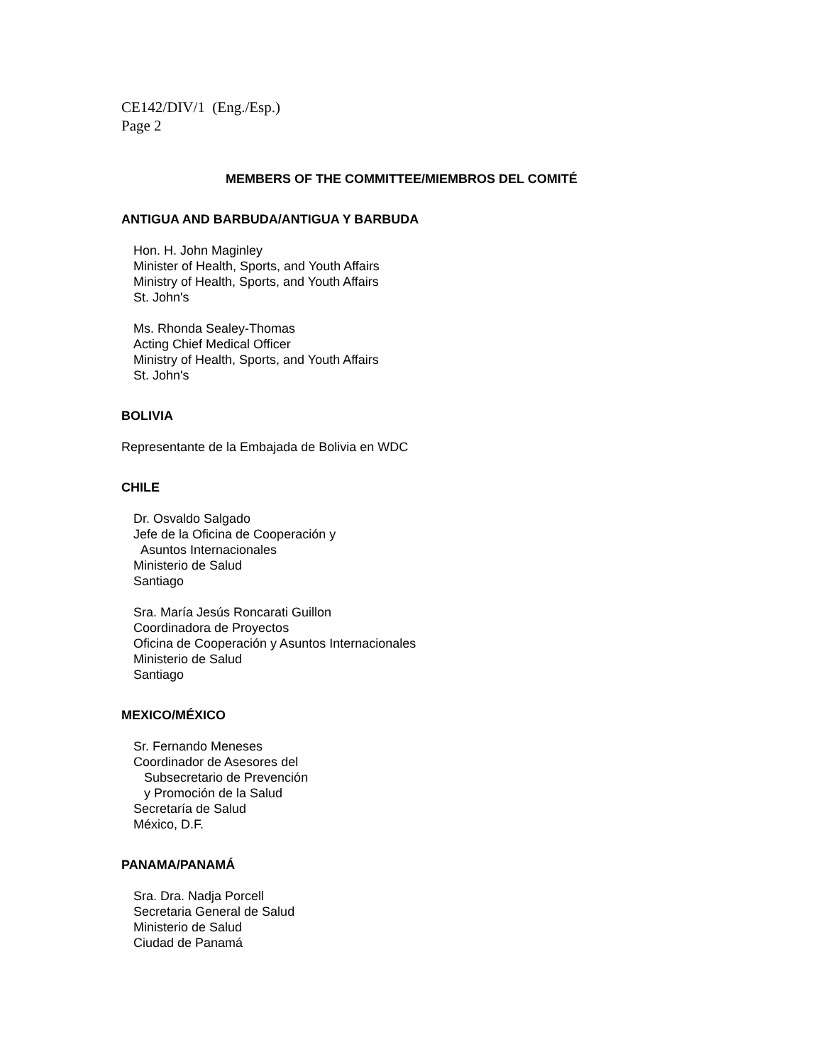CE142/DIV/1 (Eng./Esp.)
Page 2
MEMBERS OF THE COMMITTEE/MIEMBROS DEL COMITÉ
ANTIGUA AND BARBUDA/ANTIGUA Y BARBUDA
Hon. H. John Maginley
Minister of Health, Sports, and Youth Affairs
Ministry of Health, Sports, and Youth Affairs
St. John's
Ms. Rhonda Sealey-Thomas
Acting Chief Medical Officer
Ministry of Health, Sports, and Youth Affairs
St. John's
BOLIVIA
Representante de la Embajada de Bolivia en WDC
CHILE
Dr. Osvaldo Salgado
Jefe de la Oficina de Cooperación y
Asuntos Internacionales
Ministerio de Salud
Santiago
Sra. María Jesús Roncarati Guillon
Coordinadora de Proyectos
Oficina de Cooperación y Asuntos Internacionales
Ministerio de Salud
Santiago
MEXICO/MÉXICO
Sr. Fernando Meneses
Coordinador de Asesores del
Subsecretario de Prevención
y Promoción de la Salud
Secretaría de Salud
México, D.F.
PANAMA/PANAMÁ
Sra. Dra. Nadja Porcell
Secretaria General de Salud
Ministerio de Salud
Ciudad de Panamá